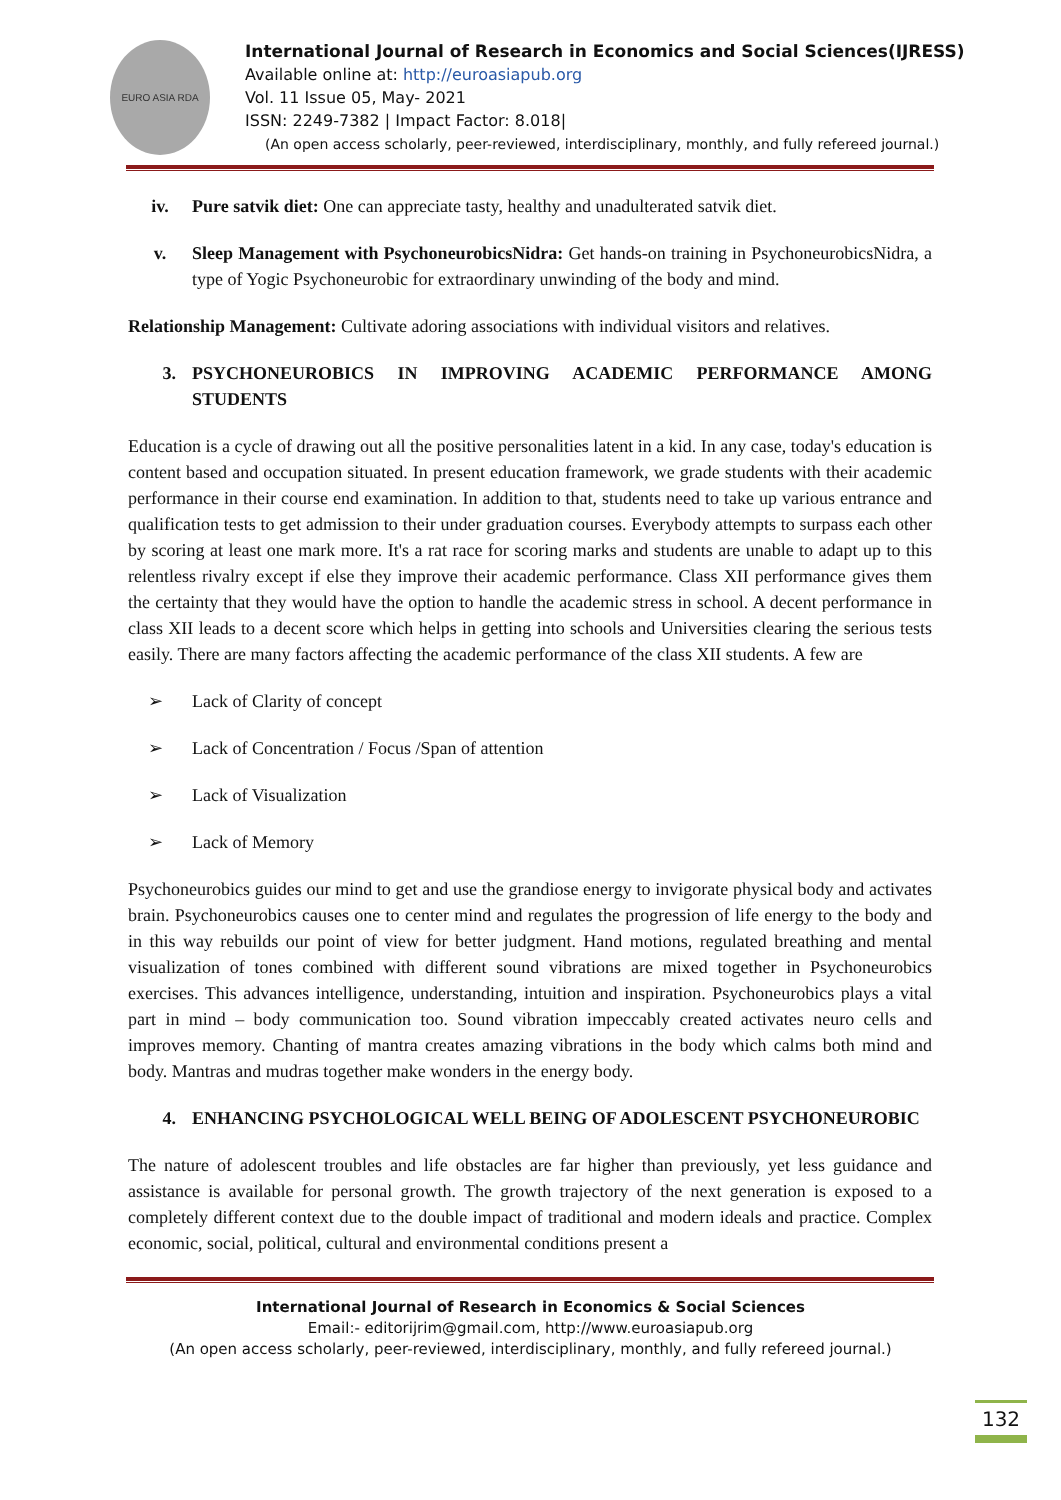EURO ASIA RDA
International Journal of Research in Economics and Social Sciences(IJRESS)
Available online at: http://euroasiapub.org
Vol. 11 Issue 05, May- 2021
ISSN: 2249-7382 | Impact Factor: 8.018|
(An open access scholarly, peer-reviewed, interdisciplinary, monthly, and fully refereed journal.)
iv. Pure satvik diet: One can appreciate tasty, healthy and unadulterated satvik diet.
v. Sleep Management with PsychoneurobicsNidra: Get hands-on training in PsychoneurobicsNidra, a type of Yogic Psychoneurobic for extraordinary unwinding of the body and mind.
Relationship Management: Cultivate adoring associations with individual visitors and relatives.
3. PSYCHONEUROBICS IN IMPROVING ACADEMIC PERFORMANCE AMONG STUDENTS
Education is a cycle of drawing out all the positive personalities latent in a kid. In any case, today's education is content based and occupation situated. In present education framework, we grade students with their academic performance in their course end examination. In addition to that, students need to take up various entrance and qualification tests to get admission to their under graduation courses. Everybody attempts to surpass each other by scoring at least one mark more. It's a rat race for scoring marks and students are unable to adapt up to this relentless rivalry except if else they improve their academic performance. Class XII performance gives them the certainty that they would have the option to handle the academic stress in school. A decent performance in class XII leads to a decent score which helps in getting into schools and Universities clearing the serious tests easily. There are many factors affecting the academic performance of the class XII students. A few are
➢ Lack of Clarity of concept
➢ Lack of Concentration / Focus /Span of attention
➢ Lack of Visualization
➢ Lack of Memory
Psychoneurobics guides our mind to get and use the grandiose energy to invigorate physical body and activates brain. Psychoneurobics causes one to center mind and regulates the progression of life energy to the body and in this way rebuilds our point of view for better judgment. Hand motions, regulated breathing and mental visualization of tones combined with different sound vibrations are mixed together in Psychoneurobics exercises. This advances intelligence, understanding, intuition and inspiration. Psychoneurobics plays a vital part in mind – body communication too. Sound vibration impeccably created activates neuro cells and improves memory. Chanting of mantra creates amazing vibrations in the body which calms both mind and body. Mantras and mudras together make wonders in the energy body.
4. ENHANCING PSYCHOLOGICAL WELL BEING OF ADOLESCENT PSYCHONEUROBIC
The nature of adolescent troubles and life obstacles are far higher than previously, yet less guidance and assistance is available for personal growth. The growth trajectory of the next generation is exposed to a completely different context due to the double impact of traditional and modern ideals and practice. Complex economic, social, political, cultural and environmental conditions present a
International Journal of Research in Economics & Social Sciences
Email:- editorijrim@gmail.com, http://www.euroasiapub.org
(An open access scholarly, peer-reviewed, interdisciplinary, monthly, and fully refereed journal.)
132